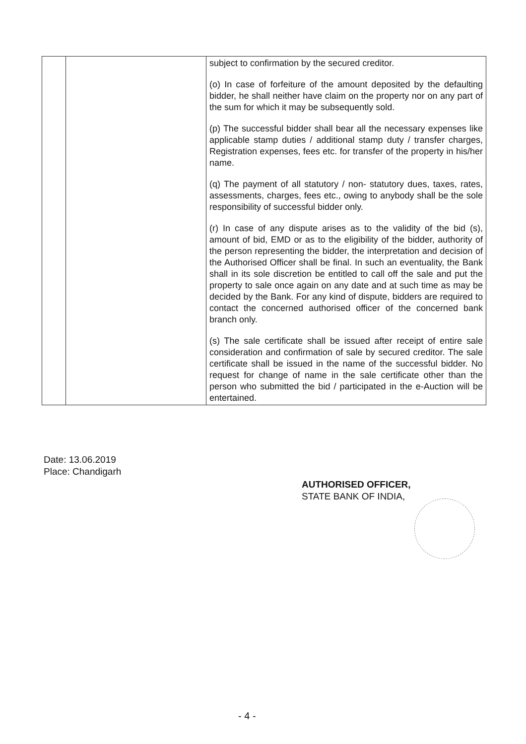| | | subject to confirmation by the secured creditor. (o) In case of forfeiture of the amount deposited by the defaulting bidder, he shall neither have claim on the property nor on any part of the sum for which it may be subsequently sold. (p) The successful bidder shall bear all the necessary expenses like applicable stamp duties / additional stamp duty / transfer charges, Registration expenses, fees etc. for transfer of the property in his/her name. (q) The payment of all statutory / non- statutory dues, taxes, rates, assessments, charges, fees etc., owing to anybody shall be the sole responsibility of successful bidder only. (r) In case of any dispute arises as to the validity of the bid (s), amount of bid, EMD or as to the eligibility of the bidder, authority of the person representing the bidder, the interpretation and decision of the Authorised Officer shall be final. In such an eventuality, the Bank shall in its sole discretion be entitled to call off the sale and put the property to sale once again on any date and at such time as may be decided by the Bank. For any kind of dispute, bidders are required to contact the concerned authorised officer of the concerned bank branch only. (s) The sale certificate shall be issued after receipt of entire sale consideration and confirmation of sale by secured creditor. The sale certificate shall be issued in the name of the successful bidder. No request for change of name in the sale certificate other than the person who submitted the bid / participated in the e-Auction will be entertained. |
Date: 13.06.2019
Place: Chandigarh
AUTHORISED OFFICER,
STATE BANK OF INDIA,
- 4 -